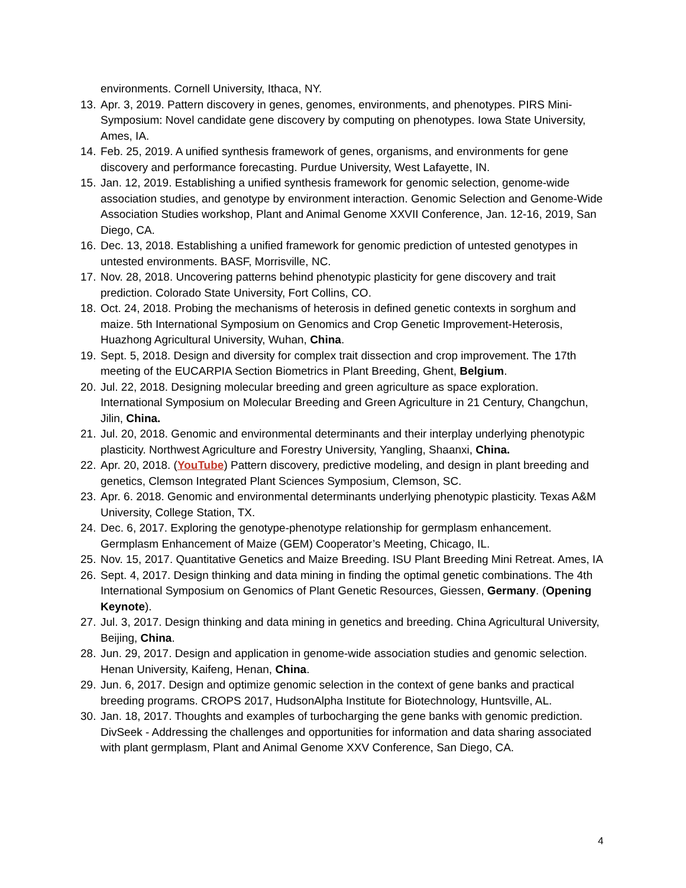environments. Cornell University, Ithaca, NY.
13. Apr. 3, 2019. Pattern discovery in genes, genomes, environments, and phenotypes. PIRS Mini-Symposium: Novel candidate gene discovery by computing on phenotypes. Iowa State University, Ames, IA.
14. Feb. 25, 2019. A unified synthesis framework of genes, organisms, and environments for gene discovery and performance forecasting. Purdue University, West Lafayette, IN.
15. Jan. 12, 2019. Establishing a unified synthesis framework for genomic selection, genome-wide association studies, and genotype by environment interaction. Genomic Selection and Genome-Wide Association Studies workshop, Plant and Animal Genome XXVII Conference, Jan. 12-16, 2019, San Diego, CA.
16. Dec. 13, 2018. Establishing a unified framework for genomic prediction of untested genotypes in untested environments. BASF, Morrisville, NC.
17. Nov. 28, 2018. Uncovering patterns behind phenotypic plasticity for gene discovery and trait prediction. Colorado State University, Fort Collins, CO.
18. Oct. 24, 2018. Probing the mechanisms of heterosis in defined genetic contexts in sorghum and maize. 5th International Symposium on Genomics and Crop Genetic Improvement-Heterosis, Huazhong Agricultural University, Wuhan, China.
19. Sept. 5, 2018. Design and diversity for complex trait dissection and crop improvement. The 17th meeting of the EUCARPIA Section Biometrics in Plant Breeding, Ghent, Belgium.
20. Jul. 22, 2018. Designing molecular breeding and green agriculture as space exploration. International Symposium on Molecular Breeding and Green Agriculture in 21 Century, Changchun, Jilin, China.
21. Jul. 20, 2018. Genomic and environmental determinants and their interplay underlying phenotypic plasticity. Northwest Agriculture and Forestry University, Yangling, Shaanxi, China.
22. Apr. 20, 2018. (YouTube) Pattern discovery, predictive modeling, and design in plant breeding and genetics, Clemson Integrated Plant Sciences Symposium, Clemson, SC.
23. Apr. 6. 2018. Genomic and environmental determinants underlying phenotypic plasticity. Texas A&M University, College Station, TX.
24. Dec. 6, 2017. Exploring the genotype-phenotype relationship for germplasm enhancement. Germplasm Enhancement of Maize (GEM) Cooperator’s Meeting, Chicago, IL.
25. Nov. 15, 2017. Quantitative Genetics and Maize Breeding. ISU Plant Breeding Mini Retreat. Ames, IA
26. Sept. 4, 2017. Design thinking and data mining in finding the optimal genetic combinations. The 4th International Symposium on Genomics of Plant Genetic Resources, Giessen, Germany. (Opening Keynote).
27. Jul. 3, 2017. Design thinking and data mining in genetics and breeding. China Agricultural University, Beijing, China.
28. Jun. 29, 2017. Design and application in genome-wide association studies and genomic selection. Henan University, Kaifeng, Henan, China.
29. Jun. 6, 2017. Design and optimize genomic selection in the context of gene banks and practical breeding programs. CROPS 2017, HudsonAlpha Institute for Biotechnology, Huntsville, AL.
30. Jan. 18, 2017. Thoughts and examples of turbocharging the gene banks with genomic prediction. DivSeek - Addressing the challenges and opportunities for information and data sharing associated with plant germplasm, Plant and Animal Genome XXV Conference, San Diego, CA.
4